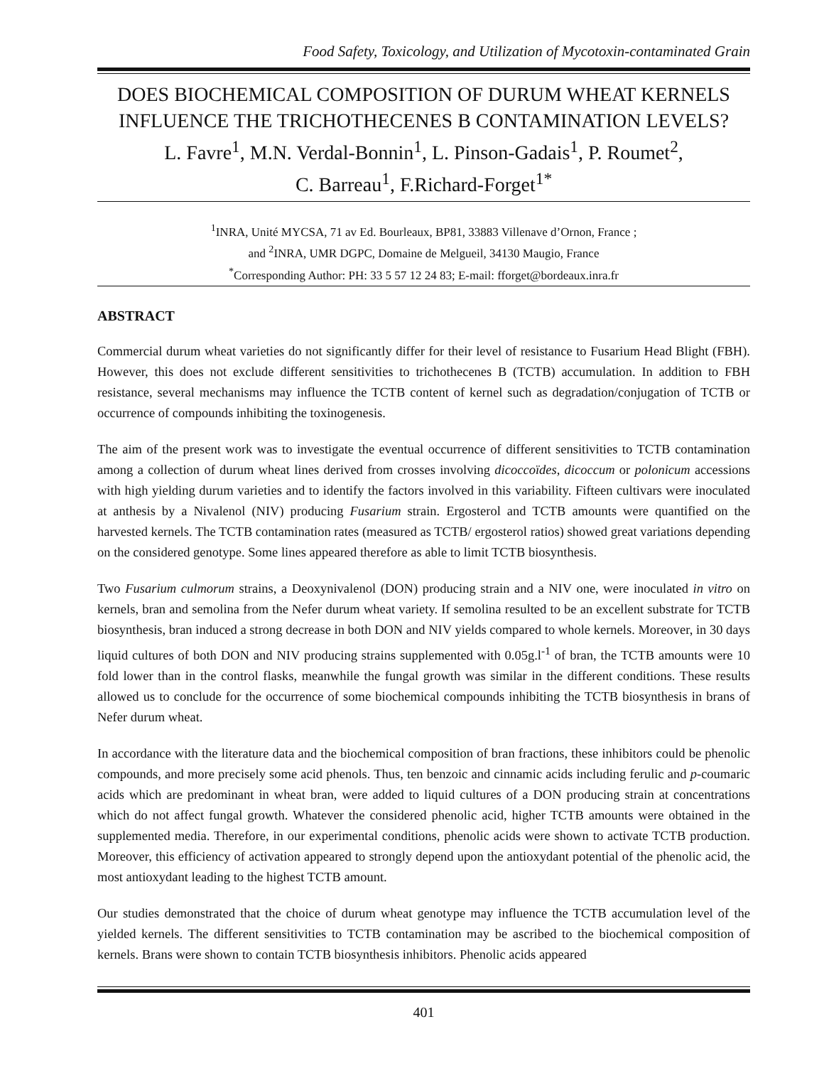Food Safety, Toxicology, and Utilization of Mycotoxin-contaminated Grain
DOES BIOCHEMICAL COMPOSITION OF DURUM WHEAT KERNELS INFLUENCE THE TRICHOTHECENES B CONTAMINATION LEVELS?
L. Favre<sup>1</sup>, M.N. Verdal-Bonnin<sup>1</sup>, L. Pinson-Gadais<sup>1</sup>, P. Roumet<sup>2</sup>,
C. Barreau<sup>1</sup>, F.Richard-Forget<sup>1*</sup>
<sup>1</sup> INRA, Unité MYCSA, 71 av Ed. Bourleaux, BP81, 33883 Villenave d’Ornon, France ;
and <sup>2</sup>INRA, UMR DGPC, Domaine de Melgueil, 34130 Maugio, France
<sup>*</sup> Corresponding Author: PH: 33 5 57 12 24 83; E-mail: fforget@bordeaux.inra.fr
ABSTRACT
Commercial durum wheat varieties do not significantly differ for their level of resistance to Fusarium Head Blight (FBH). However, this does not exclude different sensitivities to trichothecenes B (TCTB) accumulation. In addition to FBH resistance, several mechanisms may influence the TCTB content of kernel such as degradation/conjugation of TCTB or occurrence of compounds inhibiting the toxinogenesis.
The aim of the present work was to investigate the eventual occurrence of different sensitivities to TCTB contamination among a collection of durum wheat lines derived from crosses involving dicoccoïdes, dicoccum or polonicum accessions with high yielding durum varieties and to identify the factors involved in this variability. Fifteen cultivars were inoculated at anthesis by a Nivalenol (NIV) producing Fusarium strain. Ergosterol and TCTB amounts were quantified on the harvested kernels. The TCTB contamination rates (measured as TCTB/ ergosterol ratios) showed great variations depending on the considered genotype. Some lines appeared therefore as able to limit TCTB biosynthesis.
Two Fusarium culmorum strains, a Deoxynivalenol (DON) producing strain and a NIV one, were inoculated in vitro on kernels, bran and semolina from the Nefer durum wheat variety. If semolina resulted to be an excellent substrate for TCTB biosynthesis, bran induced a strong decrease in both DON and NIV yields compared to whole kernels. Moreover, in 30 days liquid cultures of both DON and NIV producing strains supplemented with 0.05g.l<sup>-1</sup> of bran, the TCTB amounts were 10 fold lower than in the control flasks, meanwhile the fungal growth was similar in the different conditions. These results allowed us to conclude for the occurrence of some biochemical compounds inhibiting the TCTB biosynthesis in brans of Nefer durum wheat.
In accordance with the literature data and the biochemical composition of bran fractions, these inhibitors could be phenolic compounds, and more precisely some acid phenols. Thus, ten benzoic and cinnamic acids including ferulic and p-coumaric acids which are predominant in wheat bran, were added to liquid cultures of a DON producing strain at concentrations which do not affect fungal growth. Whatever the considered phenolic acid, higher TCTB amounts were obtained in the supplemented media. Therefore, in our experimental conditions, phenolic acids were shown to activate TCTB production. Moreover, this efficiency of activation appeared to strongly depend upon the antioxydant potential of the phenolic acid, the most antioxydant leading to the highest TCTB amount.
Our studies demonstrated that the choice of durum wheat genotype may influence the TCTB accumulation level of the yielded kernels. The different sensitivities to TCTB contamination may be ascribed to the biochemical composition of kernels. Brans were shown to contain TCTB biosynthesis inhibitors. Phenolic acids appeared
401